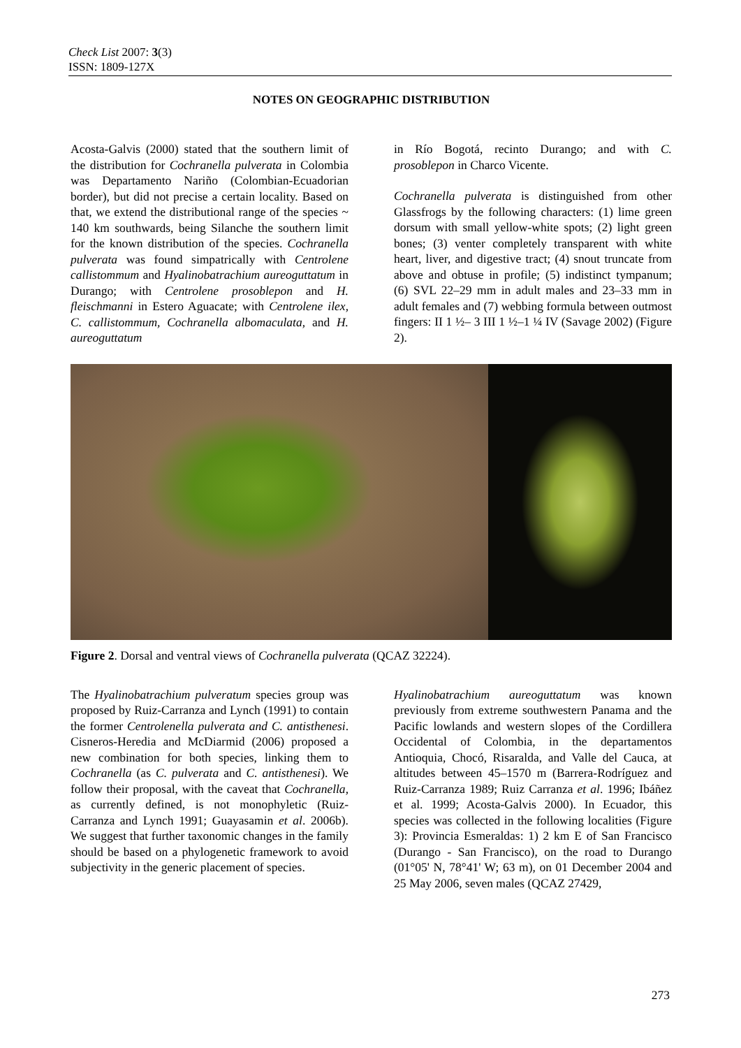Check List 2007: 3(3)
ISSN: 1809-127X
NOTES ON GEOGRAPHIC DISTRIBUTION
Acosta-Galvis (2000) stated that the southern limit of the distribution for Cochranella pulverata in Colombia was Departamento Nariño (Colombian-Ecuadorian border), but did not precise a certain locality. Based on that, we extend the distributional range of the species ~ 140 km southwards, being Silanche the southern limit for the known distribution of the species. Cochranella pulverata was found simpatrically with Centrolene callistommum and Hyalinobatrachium aureoguttatum in Durango; with Centrolene prosoblepon and H. fleischmanni in Estero Aguacate; with Centrolene ilex, C. callistommum, Cochranella albomaculata, and H. aureoguttatum
in Río Bogotá, recinto Durango; and with C. prosoblepon in Charco Vicente.
Cochranella pulverata is distinguished from other Glassfrogs by the following characters: (1) lime green dorsum with small yellow-white spots; (2) light green bones; (3) venter completely transparent with white heart, liver, and digestive tract; (4) snout truncate from above and obtuse in profile; (5) indistinct tympanum; (6) SVL 22–29 mm in adult males and 23–33 mm in adult females and (7) webbing formula between outmost fingers: II 1 ½– 3 III 1 ½–1 ¼ IV (Savage 2002) (Figure 2).
Figure 2. Dorsal and ventral views of Cochranella pulverata (QCAZ 32224).
The Hyalinobatrachium pulveratum species group was proposed by Ruiz-Carranza and Lynch (1991) to contain the former Centrolenella pulverata and C. antisthenesi. Cisneros-Heredia and McDiarmid (2006) proposed a new combination for both species, linking them to Cochranella (as C. pulverata and C. antisthenesi). We follow their proposal, with the caveat that Cochranella, as currently defined, is not monophyletic (Ruiz-Carranza and Lynch 1991; Guayasamin et al. 2006b). We suggest that further taxonomic changes in the family should be based on a phylogenetic framework to avoid subjectivity in the generic placement of species.
Hyalinobatrachium aureoguttatum was known previously from extreme southwestern Panama and the Pacific lowlands and western slopes of the Cordillera Occidental of Colombia, in the departamentos Antioquia, Chocó, Risaralda, and Valle del Cauca, at altitudes between 45–1570 m (Barrera-Rodríguez and Ruiz-Carranza 1989; Ruiz Carranza et al. 1996; Ibáñez et al. 1999; Acosta-Galvis 2000). In Ecuador, this species was collected in the following localities (Figure 3): Provincia Esmeraldas: 1) 2 km E of San Francisco (Durango - San Francisco), on the road to Durango (01°05' N, 78°41' W; 63 m), on 01 December 2004 and 25 May 2006, seven males (QCAZ 27429,
273